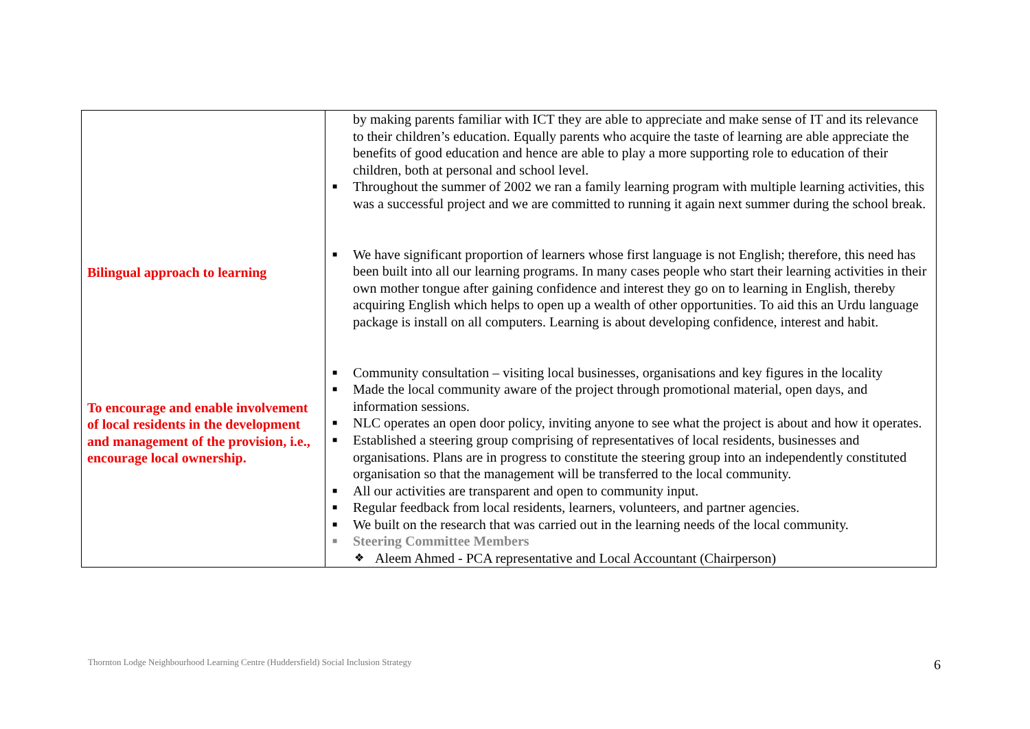| Bilingual approach to learning To encourage and enable involvement of local residents in the development and management of the provision, i.e., encourage local ownership. | by making parents familiar with ICT they are able to appreciate and make sense of IT and its relevance to their children’s education. Equally parents who acquire the taste of learning are able appreciate the benefits of good education and hence are able to play a more supporting role to education of their children, both at personal and school level. ■ Throughout the summer of 2002 we ran a family learning program with multiple learning activities, this was a successful project and we are committed to running it again next summer during the school break. ■ We have significant proportion of learners whose first language is not English; therefore, this need has been built into all our learning programs. In many cases people who start their learning activities in their own mother tongue after gaining confidence and interest they go on to learning in English, thereby acquiring English which helps to open up a wealth of other opportunities. To aid this an Urdu language package is install on all computers. Learning is about developing confidence, interest and habit. ■ Community consultation – visiting local businesses, organisations and key figures in the locality ■ Made the local community aware of the project through promotional material, open days, and information sessions. ■ NLC operates an open door policy, inviting anyone to see what the project is about and how it operates. ■ Established a steering group comprising of representatives of local residents, businesses and organisations. Plans are in progress to constitute the steering group into an independently constituted organisation so that the management will be transferred to the local community. ■ All our activities are transparent and open to community input. ■ Regular feedback from local residents, learners, volunteers, and partner agencies. ■ We built on the research that was carried out in the learning needs of the local community. ■ Steering Committee Members ❖ Aleem Ahmed - PCA representative and Local Accountant (Chairperson) |
Thornton Lodge Neighbourhood Learning Centre (Huddersfield) Social Inclusion Strategy
6